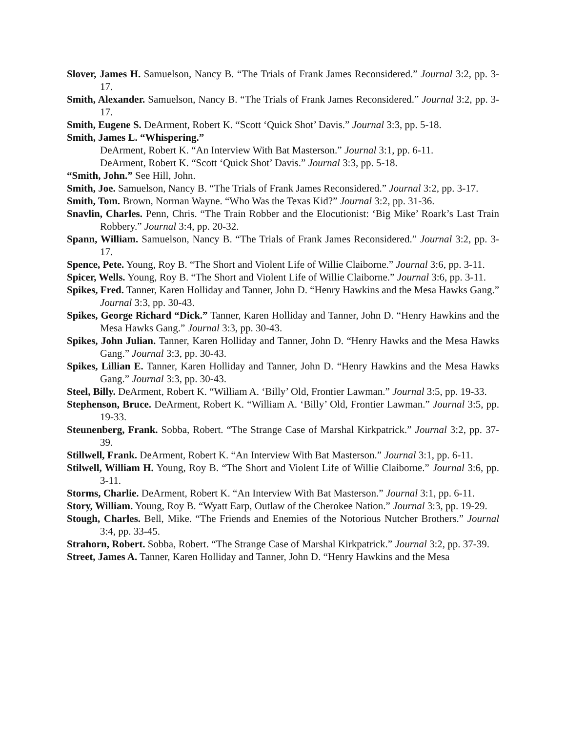Slover, James H. Samuelson, Nancy B. “The Trials of Frank James Reconsidered.” Journal 3:2, pp. 3-17.
Smith, Alexander. Samuelson, Nancy B. “The Trials of Frank James Reconsidered.” Journal 3:2, pp. 3-17.
Smith, Eugene S. DeArment, Robert K. “Scott ‘Quick Shot’ Davis.” Journal 3:3, pp. 5-18.
Smith, James L. “Whispering.”
DeArment, Robert K. “An Interview With Bat Masterson.” Journal 3:1, pp. 6-11.
DeArment, Robert K. “Scott ‘Quick Shot’ Davis.” Journal 3:3, pp. 5-18.
“Smith, John.” See Hill, John.
Smith, Joe. Samuelson, Nancy B. “The Trials of Frank James Reconsidered.” Journal 3:2, pp. 3-17.
Smith, Tom. Brown, Norman Wayne. “Who Was the Texas Kid?” Journal 3:2, pp. 31-36.
Snavlin, Charles. Penn, Chris. “The Train Robber and the Elocutionist: ‘Big Mike’ Roark’s Last Train Robbery.” Journal 3:4, pp. 20-32.
Spann, William. Samuelson, Nancy B. “The Trials of Frank James Reconsidered.” Journal 3:2, pp. 3-17.
Spence, Pete. Young, Roy B. “The Short and Violent Life of Willie Claiborne.” Journal 3:6, pp. 3-11.
Spicer, Wells. Young, Roy B. “The Short and Violent Life of Willie Claiborne.” Journal 3:6, pp. 3-11.
Spikes, Fred. Tanner, Karen Holliday and Tanner, John D. “Henry Hawkins and the Mesa Hawks Gang.” Journal 3:3, pp. 30-43.
Spikes, George Richard “Dick.” Tanner, Karen Holliday and Tanner, John D. “Henry Hawkins and the Mesa Hawks Gang.” Journal 3:3, pp. 30-43.
Spikes, John Julian. Tanner, Karen Holliday and Tanner, John D. “Henry Hawks and the Mesa Hawks Gang.” Journal 3:3, pp. 30-43.
Spikes, Lillian E. Tanner, Karen Holliday and Tanner, John D. “Henry Hawkins and the Mesa Hawks Gang.” Journal 3:3, pp. 30-43.
Steel, Billy. DeArment, Robert K. “William A. ‘Billy’ Old, Frontier Lawman.” Journal 3:5, pp. 19-33.
Stephenson, Bruce. DeArment, Robert K. “William A. ‘Billy’ Old, Frontier Lawman.” Journal 3:5, pp. 19-33.
Steunenberg, Frank. Sobba, Robert. “The Strange Case of Marshal Kirkpatrick.” Journal 3:2, pp. 37-39.
Stillwell, Frank. DeArment, Robert K. “An Interview With Bat Masterson.” Journal 3:1, pp. 6-11.
Stilwell, William H. Young, Roy B. “The Short and Violent Life of Willie Claiborne.” Journal 3:6, pp. 3-11.
Storms, Charlie. DeArment, Robert K. “An Interview With Bat Masterson.” Journal 3:1, pp. 6-11.
Story, William. Young, Roy B. “Wyatt Earp, Outlaw of the Cherokee Nation.” Journal 3:3, pp. 19-29.
Stough, Charles. Bell, Mike. “The Friends and Enemies of the Notorious Nutcher Brothers.” Journal 3:4, pp. 33-45.
Strahorn, Robert. Sobba, Robert. “The Strange Case of Marshal Kirkpatrick.” Journal 3:2, pp. 37-39.
Street, James A. Tanner, Karen Holliday and Tanner, John D. “Henry Hawkins and the Mesa